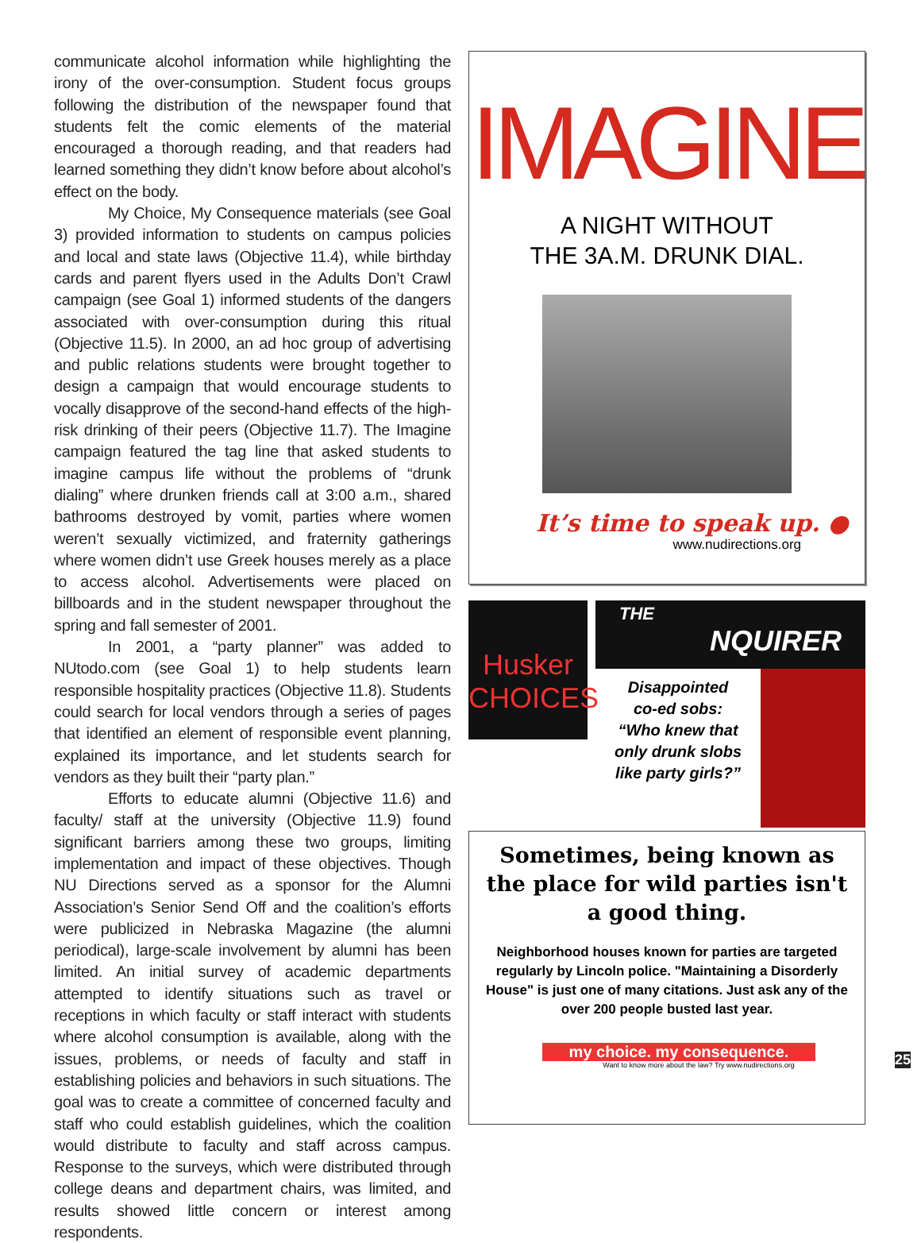communicate alcohol information while highlighting the irony of the over-consumption. Student focus groups following the distribution of the newspaper found that students felt the comic elements of the material encouraged a thorough reading, and that readers had learned something they didn’t know before about alcohol’s effect on the body.
My Choice, My Consequence materials (see Goal 3) provided information to students on campus policies and local and state laws (Objective 11.4), while birthday cards and parent flyers used in the Adults Don’t Crawl campaign (see Goal 1) informed students of the dangers associated with over-consumption during this ritual (Objective 11.5). In 2000, an ad hoc group of advertising and public relations students were brought together to design a campaign that would encourage students to vocally disapprove of the second-hand effects of the high-risk drinking of their peers (Objective 11.7). The Imagine campaign featured the tag line that asked students to imagine campus life without the problems of “drunk dialing” where drunken friends call at 3:00 a.m., shared bathrooms destroyed by vomit, parties where women weren’t sexually victimized, and fraternity gatherings where women didn’t use Greek houses merely as a place to access alcohol. Advertisements were placed on billboards and in the student newspaper throughout the spring and fall semester of 2001.
In 2001, a “party planner” was added to NUtodo.com (see Goal 1) to help students learn responsible hospitality practices (Objective 11.8). Students could search for local vendors through a series of pages that identified an element of responsible event planning, explained its importance, and let students search for vendors as they built their “party plan.”
Efforts to educate alumni (Objective 11.6) and faculty/ staff at the university (Objective 11.9) found significant barriers among these two groups, limiting implementation and impact of these objectives. Though NU Directions served as a sponsor for the Alumni Association’s Senior Send Off and the coalition’s efforts were publicized in Nebraska Magazine (the alumni periodical), large-scale involvement by alumni has been limited. An initial survey of academic departments attempted to identify situations such as travel or receptions in which faculty or staff interact with students where alcohol consumption is available, along with the issues, problems, or needs of faculty and staff in establishing policies and behaviors in such situations. The goal was to create a committee of concerned faculty and staff who could establish guidelines, which the coalition would distribute to faculty and staff across campus. Response to the surveys, which were distributed through college deans and department chairs, was limited, and results showed little concern or interest among respondents.
IMAGINE
A NIGHT WITHOUT
THE 3A.M. DRUNK DIAL.
It’s time to speak up. ●
www.nudirections.org
Husker
CHOICES
THE
NQUIRER
Disappointed
co-ed sobs:
“Who knew that
only drunk slobs
like party girls?”
Sometimes, being known as the place for wild parties isn't a good thing.
Neighborhood houses known for parties are targeted regularly by Lincoln police. "Maintaining a Disorderly House" is just one of many citations. Just ask any of the over 200 people busted last year.
my choice. my consequence.
Want to know more about the law? Try www.nudirections.org
25